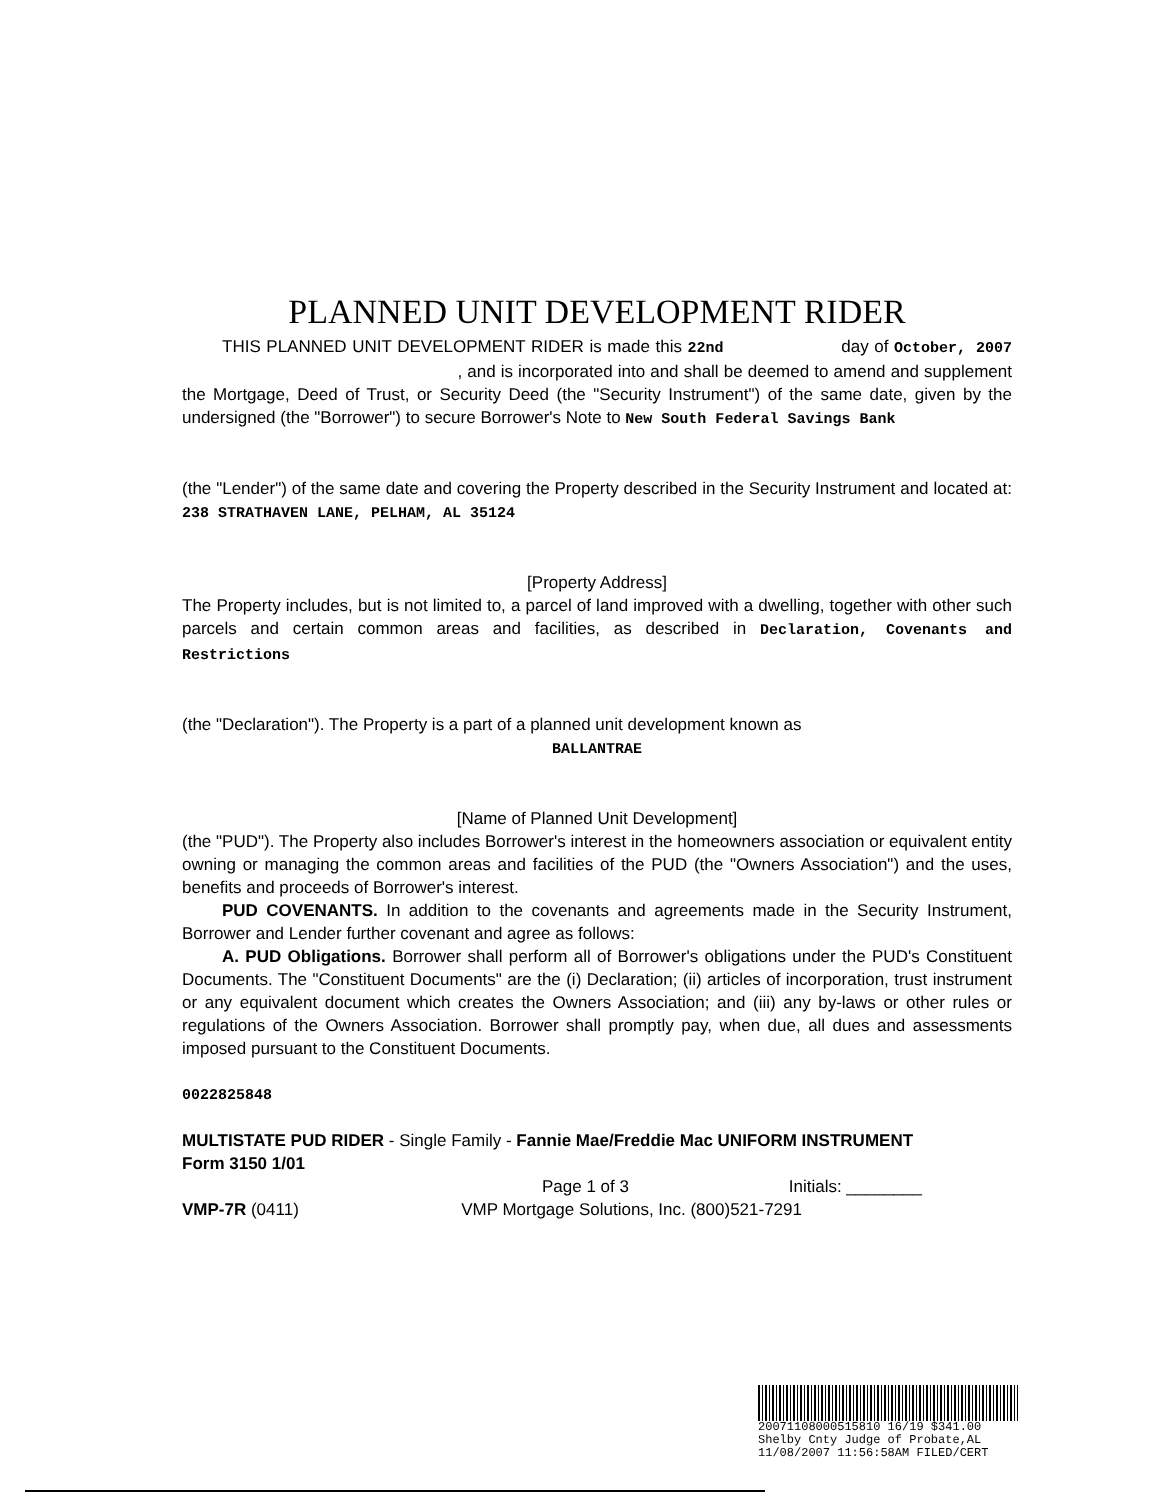PLANNED UNIT DEVELOPMENT RIDER
THIS PLANNED UNIT DEVELOPMENT RIDER is made this 22nd day of October, 2007 , and is incorporated into and shall be deemed to amend and supplement the Mortgage, Deed of Trust, or Security Deed (the "Security Instrument") of the same date, given by the undersigned (the "Borrower") to secure Borrower's Note to New South Federal Savings Bank
(the "Lender") of the same date and covering the Property described in the Security Instrument and located at: 238 STRATHAVEN LANE, PELHAM, AL 35124
[Property Address]
The Property includes, but is not limited to, a parcel of land improved with a dwelling, together with other such parcels and certain common areas and facilities, as described in Declaration, Covenants and Restrictions
(the "Declaration"). The Property is a part of a planned unit development known as
BALLANTRAE
[Name of Planned Unit Development]
(the "PUD"). The Property also includes Borrower's interest in the homeowners association or equivalent entity owning or managing the common areas and facilities of the PUD (the "Owners Association") and the uses, benefits and proceeds of Borrower's interest.
PUD COVENANTS. In addition to the covenants and agreements made in the Security Instrument, Borrower and Lender further covenant and agree as follows:
A. PUD Obligations. Borrower shall perform all of Borrower's obligations under the PUD's Constituent Documents. The "Constituent Documents" are the (i) Declaration; (ii) articles of incorporation, trust instrument or any equivalent document which creates the Owners Association; and (iii) any by-laws or other rules or regulations of the Owners Association. Borrower shall promptly pay, when due, all dues and assessments imposed pursuant to the Constituent Documents.
0022825848
MULTISTATE PUD RIDER - Single Family - Fannie Mae/Freddie Mac UNIFORM INSTRUMENT
Form 3150 1/01
Page 1 of 3 Initials: ________
VMP-7R (0411) VMP Mortgage Solutions, Inc. (800)521-7291
20071108000515810 16/19 $341.00
Shelby Cnty Judge of Probate,AL
11/08/2007 11:56:58AM FILED/CERT